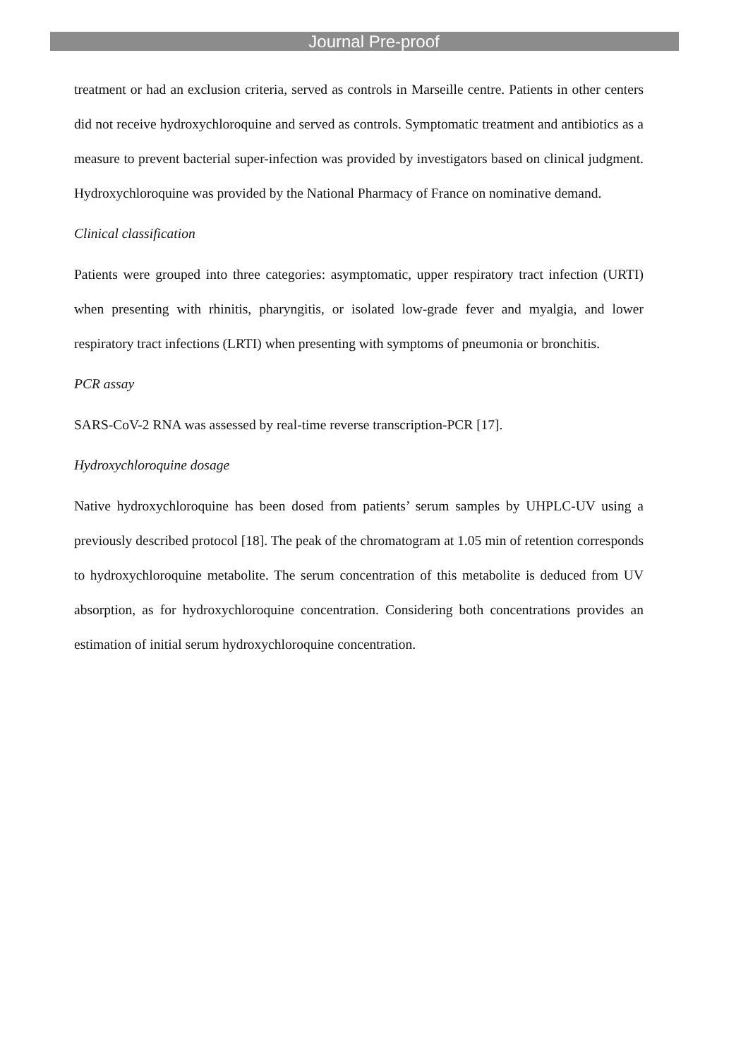Journal Pre-proof
treatment or had an exclusion criteria, served as controls in Marseille centre. Patients in other centers did not receive hydroxychloroquine and served as controls. Symptomatic treatment and antibiotics as a measure to prevent bacterial super-infection was provided by investigators based on clinical judgment. Hydroxychloroquine was provided by the National Pharmacy of France on nominative demand.
Clinical classification
Patients were grouped into three categories: asymptomatic, upper respiratory tract infection (URTI) when presenting with rhinitis, pharyngitis, or isolated low-grade fever and myalgia, and lower respiratory tract infections (LRTI) when presenting with symptoms of pneumonia or bronchitis.
PCR assay
SARS-CoV-2 RNA was assessed by real-time reverse transcription-PCR [17].
Hydroxychloroquine dosage
Native hydroxychloroquine has been dosed from patients’ serum samples by UHPLC-UV using a previously described protocol [18]. The peak of the chromatogram at 1.05 min of retention corresponds to hydroxychloroquine metabolite. The serum concentration of this metabolite is deduced from UV absorption, as for hydroxychloroquine concentration. Considering both concentrations provides an estimation of initial serum hydroxychloroquine concentration.